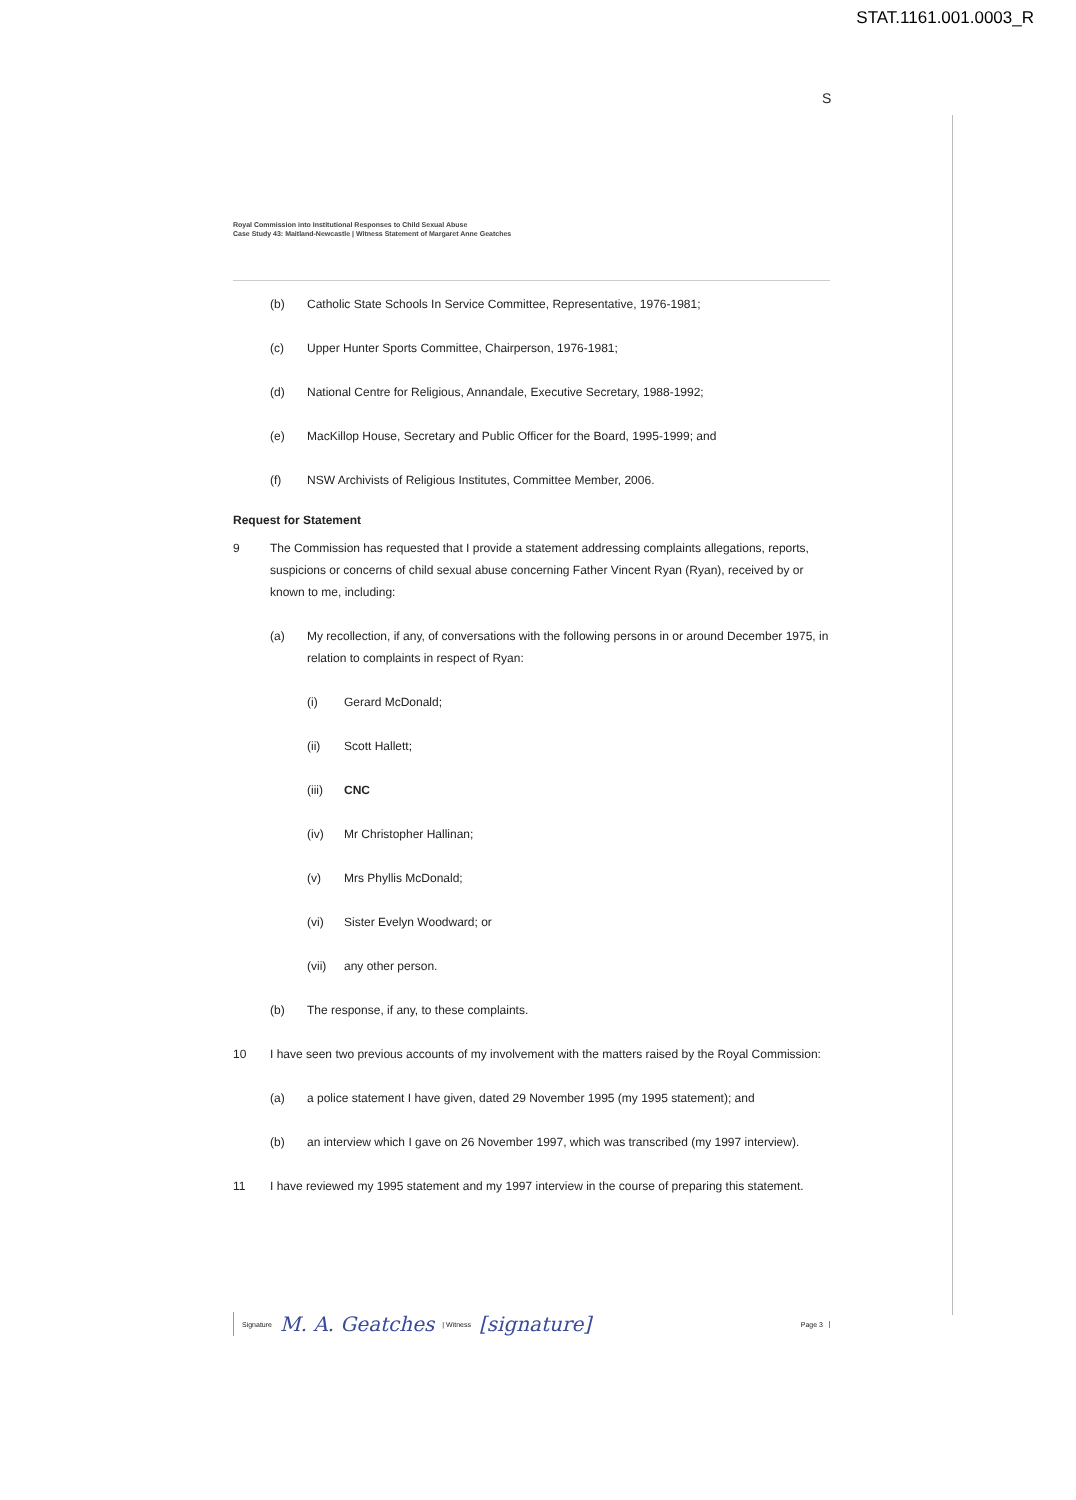STAT.1161.001.0003_R
S
Royal Commission into Institutional Responses to Child Sexual Abuse
Case Study 43: Maitland-Newcastle | Witness Statement of Margaret Anne Geatches
(b) Catholic State Schools In Service Committee, Representative, 1976-1981;
(c) Upper Hunter Sports Committee, Chairperson, 1976-1981;
(d) National Centre for Religious, Annandale, Executive Secretary, 1988-1992;
(e) MacKillop House, Secretary and Public Officer for the Board, 1995-1999; and
(f) NSW Archivists of Religious Institutes, Committee Member, 2006.
Request for Statement
9 The Commission has requested that I provide a statement addressing complaints allegations, reports, suspicions or concerns of child sexual abuse concerning Father Vincent Ryan (Ryan), received by or known to me, including:
(a) My recollection, if any, of conversations with the following persons in or around December 1975, in relation to complaints in respect of Ryan:
(i) Gerard McDonald;
(ii) Scott Hallett;
(iii) CNC
(iv) Mr Christopher Hallinan;
(v) Mrs Phyllis McDonald;
(vi) Sister Evelyn Woodward; or
(vii) any other person.
(b) The response, if any, to these complaints.
10 I have seen two previous accounts of my involvement with the matters raised by the Royal Commission:
(a) a police statement I have given, dated 29 November 1995 (my 1995 statement); and
(b) an interview which I gave on 26 November 1997, which was transcribed (my 1997 interview).
11 I have reviewed my 1995 statement and my 1997 interview in the course of preparing this statement.
Signature M. A. Geatches | Witness [signature] Page 3